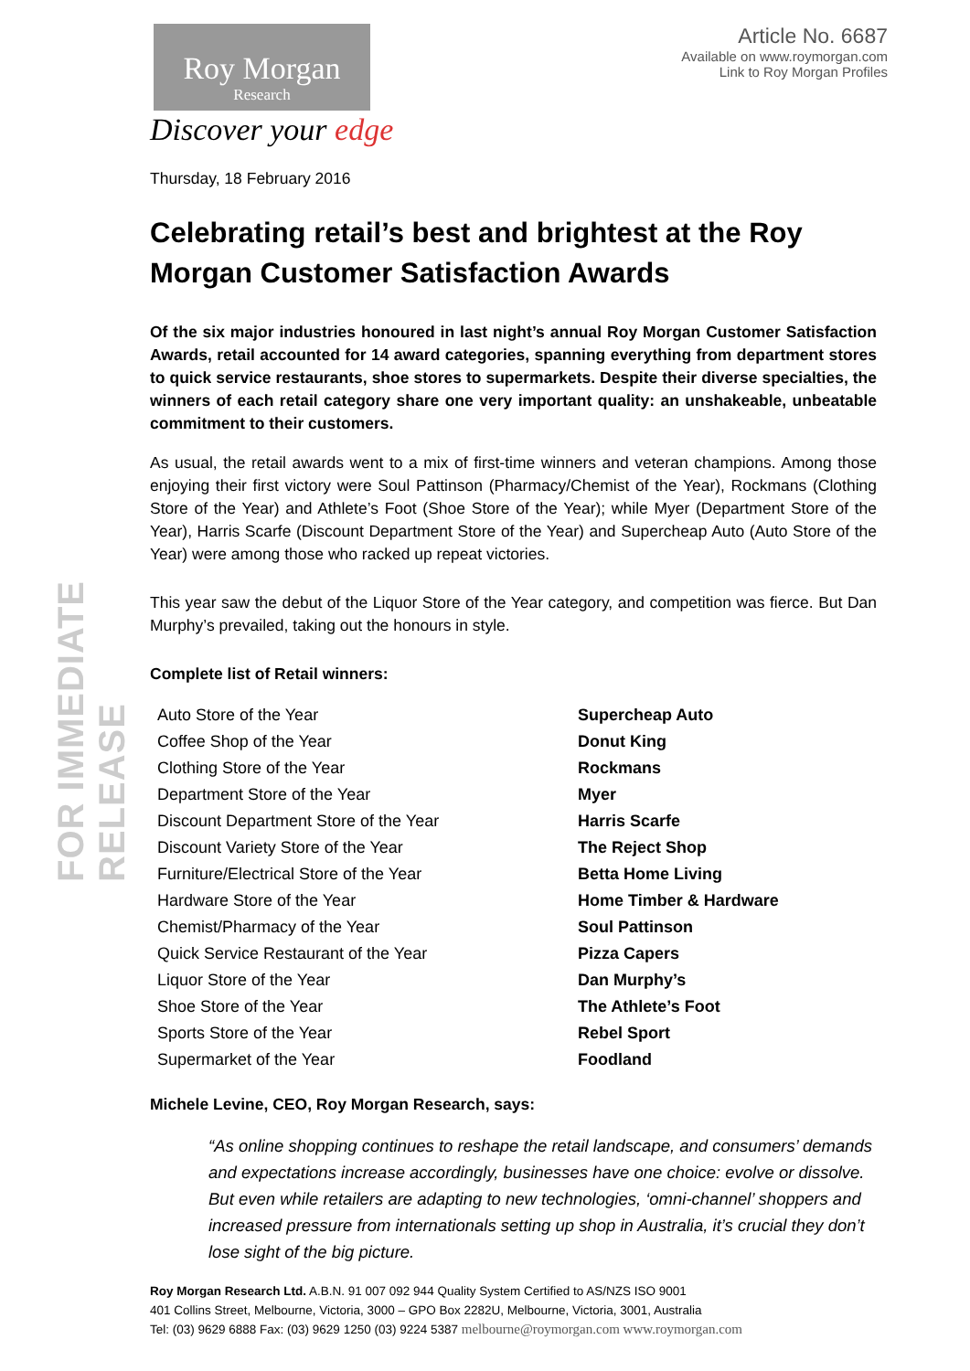FOR IMMEDIATE RELEASE
Roy Morgan
Research
Discover your edge
Article No. 6687
Available on www.roymorgan.com
Link to Roy Morgan Profiles
Thursday, 18 February 2016
Celebrating retail’s best and brightest at the Roy Morgan Customer Satisfaction Awards
Of the six major industries honoured in last night’s annual Roy Morgan Customer Satisfaction Awards, retail accounted for 14 award categories, spanning everything from department stores to quick service restaurants, shoe stores to supermarkets. Despite their diverse specialties, the winners of each retail category share one very important quality: an unshakeable, unbeatable commitment to their customers.
As usual, the retail awards went to a mix of first-time winners and veteran champions. Among those enjoying their first victory were Soul Pattinson (Pharmacy/Chemist of the Year), Rockmans (Clothing Store of the Year) and Athlete’s Foot (Shoe Store of the Year); while Myer (Department Store of the Year), Harris Scarfe (Discount Department Store of the Year) and Supercheap Auto (Auto Store of the Year) were among those who racked up repeat victories.
This year saw the debut of the Liquor Store of the Year category, and competition was fierce. But Dan Murphy’s prevailed, taking out the honours in style.
Complete list of Retail winners:
| Auto Store of the Year | Supercheap Auto |
| Coffee Shop of the Year | Donut King |
| Clothing Store of the Year | Rockmans |
| Department Store of the Year | Myer |
| Discount Department Store of the Year | Harris Scarfe |
| Discount Variety Store of the Year | The Reject Shop |
| Furniture/Electrical Store of the Year | Betta Home Living |
| Hardware Store of the Year | Home Timber & Hardware |
| Chemist/Pharmacy of the Year | Soul Pattinson |
| Quick Service Restaurant of the Year | Pizza Capers |
| Liquor Store of the Year | Dan Murphy’s |
| Shoe Store of the Year | The Athlete’s Foot |
| Sports Store of the Year | Rebel Sport |
| Supermarket of the Year | Foodland |
Michele Levine, CEO, Roy Morgan Research, says:
“As online shopping continues to reshape the retail landscape, and consumers’ demands and expectations increase accordingly, businesses have one choice: evolve or dissolve. But even while retailers are adapting to new technologies, ‘omni-channel’ shoppers and increased pressure from internationals setting up shop in Australia, it’s crucial they don’t lose sight of the big picture.
Roy Morgan Research Ltd. A.B.N. 91 007 092 944 Quality System Certified to AS/NZS ISO 9001
401 Collins Street, Melbourne, Victoria, 3000 – GPO Box 2282U, Melbourne, Victoria, 3001, Australia
Tel: (03) 9629 6888 Fax: (03) 9629 1250 (03) 9224 5387 melbourne@roymorgan.com www.roymorgan.com